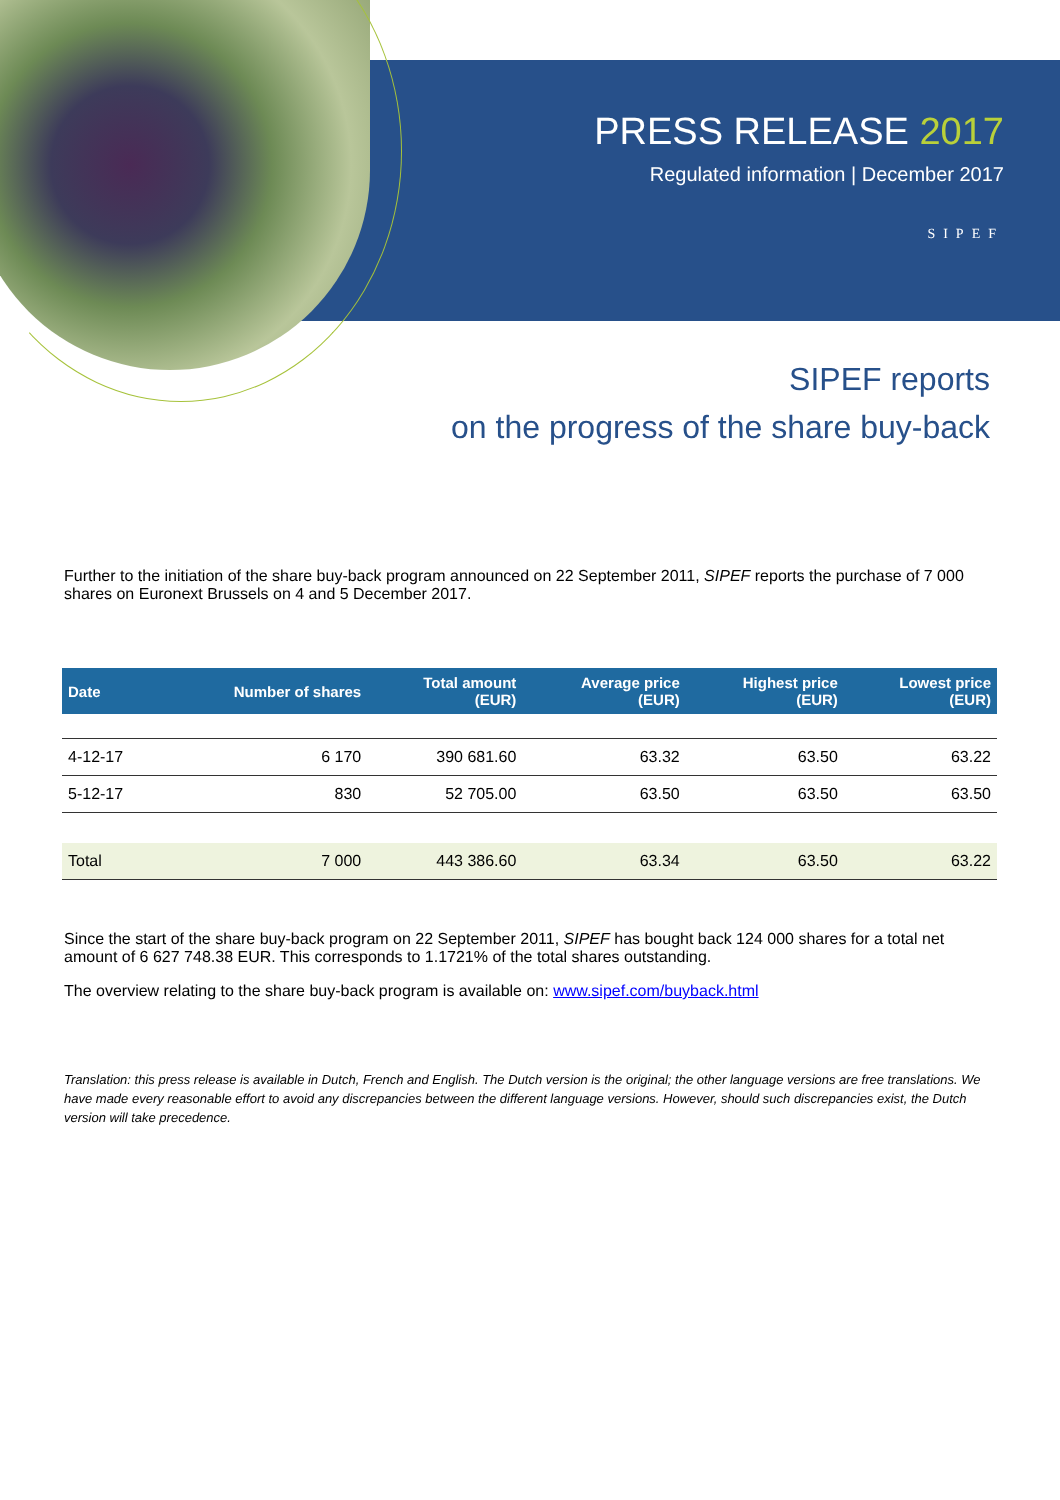PRESS RELEASE 2017
Regulated information | December 2017
SIPEF
SIPEF reports
on the progress of the share buy-back
Further to the initiation of the share buy-back program announced on 22 September 2011, SIPEF reports the purchase of 7 000 shares on Euronext Brussels on 4 and 5 December 2017.
| Date | Number of shares | Total amount (EUR) | Average price (EUR) | Highest price (EUR) | Lowest price (EUR) |
| --- | --- | --- | --- | --- | --- |
| 4-12-17 | 6 170 | 390 681.60 | 63.32 | 63.50 | 63.22 |
| 5-12-17 | 830 | 52 705.00 | 63.50 | 63.50 | 63.50 |
| Total | 7 000 | 443 386.60 | 63.34 | 63.50 | 63.22 |
Since the start of the share buy-back program on 22 September 2011, SIPEF has bought back 124 000 shares for a total net amount of 6 627 748.38 EUR. This corresponds to 1.1721% of the total shares outstanding.
The overview relating to the share buy-back program is available on: www.sipef.com/buyback.html
Translation: this press release is available in Dutch, French and English. The Dutch version is the original; the other language versions are free translations. We have made every reasonable effort to avoid any discrepancies between the different language versions. However, should such discrepancies exist, the Dutch version will take precedence.